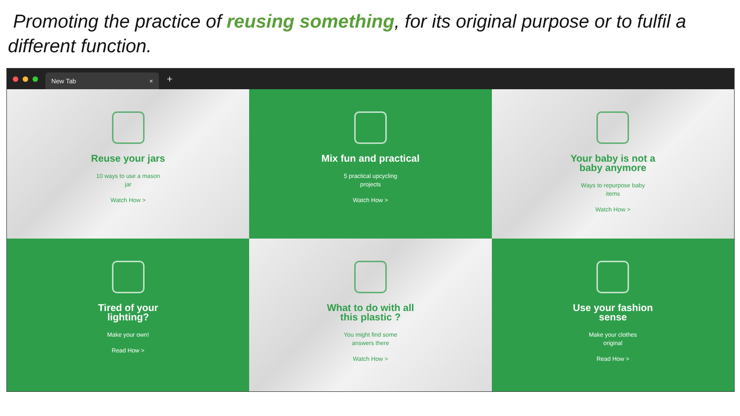Promoting the practice of reusing something, for its original purpose or to fulfil a different function.
New Tab ×
+
Reuse your jars
10 ways to use a mason jar
Watch How >
Mix fun and practical
5 practical upcycling projects
Watch How >
Your baby is not a baby anymore
Ways to repurpose baby items
Watch How >
Tired of your lighting?
Make your own!
Read How >
What to do with all this plastic ?
You might find some answers there
Watch How >
Use your fashion sense
Make your clothes original
Read How >